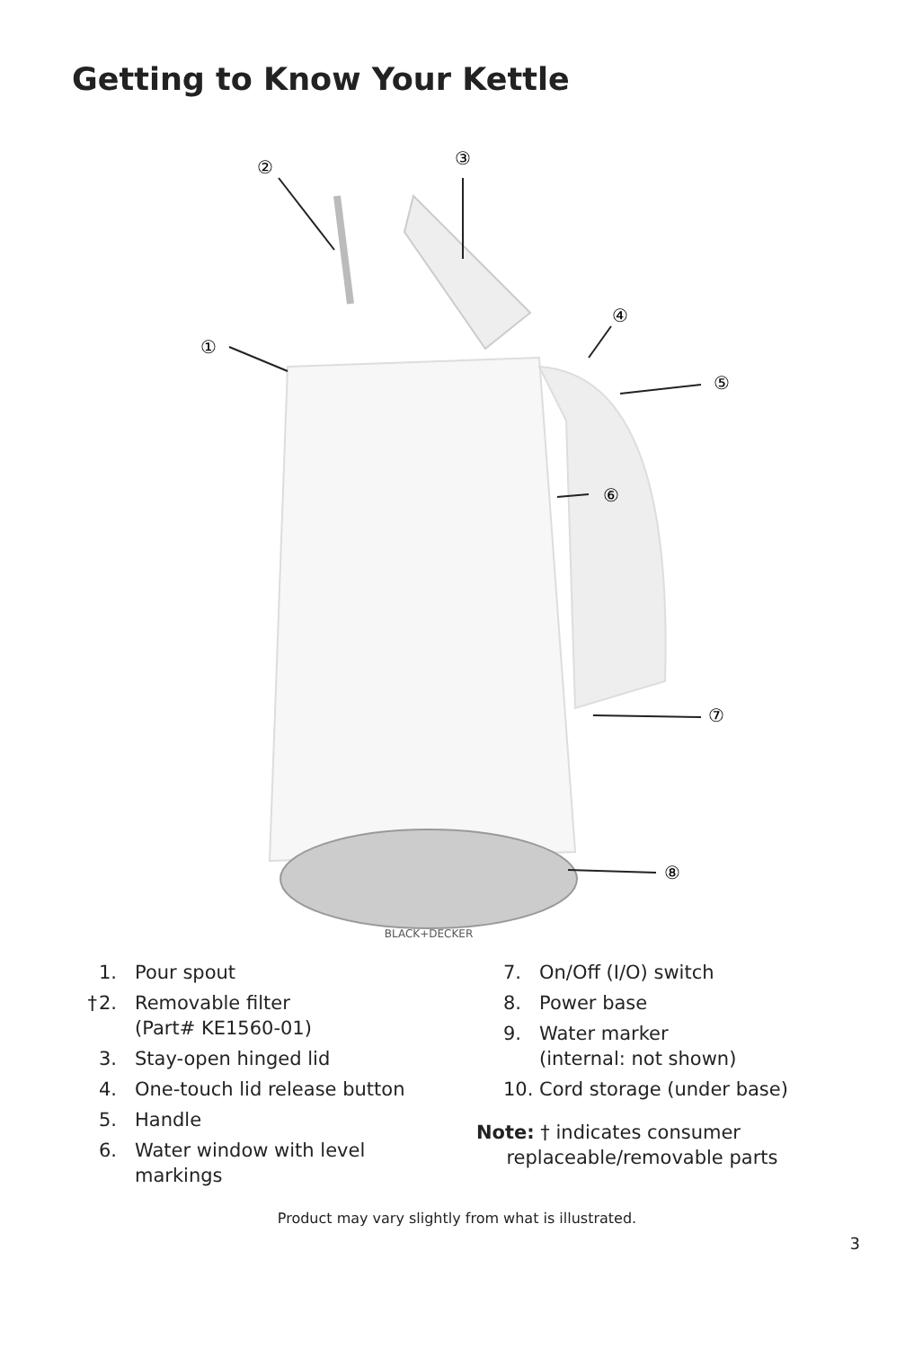Getting to Know Your Kettle
②
③
①
④
⑤
⑥
⑦
⑧
BLACK+DECKER
1. Pour spout
† 2. Removable filter
(Part# KE1560-01)
3. Stay-open hinged lid
4. One-touch lid release button
5. Handle
6. Water window with level
markings
7. On/Off (I/O) switch
8. Power base
9. Water marker
(internal: not shown)
10. Cord storage (under base)
Note: † indicates consumer
replaceable/removable parts
Product may vary slightly from what is illustrated.
3